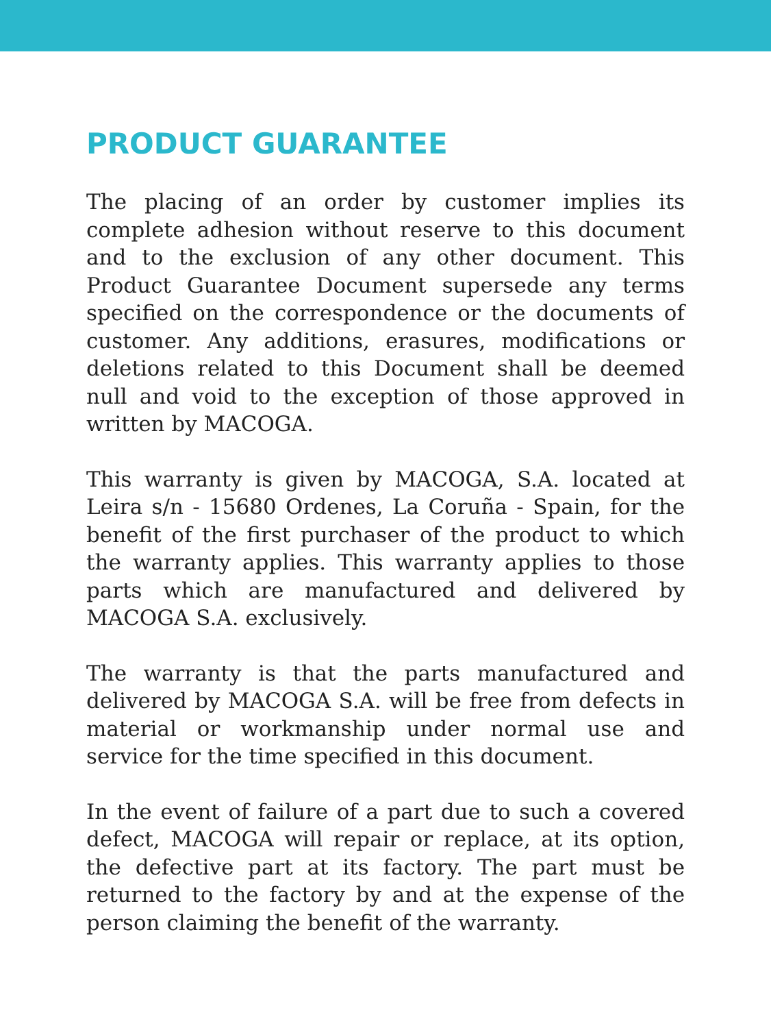PRODUCT GUARANTEE
The placing of an order by customer implies its complete adhesion without reserve to this document and to the exclusion of any other document. This Product Guarantee Document supersede any terms specified on the correspondence or the documents of customer. Any additions, erasures, modifications or deletions related to this Document shall be deemed null and void to the exception of those approved in written by MACOGA.
This warranty is given by MACOGA, S.A. located at Leira s/n - 15680 Ordenes, La Coruña - Spain, for the benefit of the first purchaser of the product to which the warranty applies. This warranty applies to those parts which are manufactured and delivered by MACOGA S.A. exclusively.
The warranty is that the parts manufactured and delivered by MACOGA S.A. will be free from defects in material or workmanship under normal use and service for the time specified in this document.
In the event of failure of a part due to such a covered defect, MACOGA will repair or replace, at its option, the defective part at its factory. The part must be returned to the factory by and at the expense of the person claiming the benefit of the warranty.